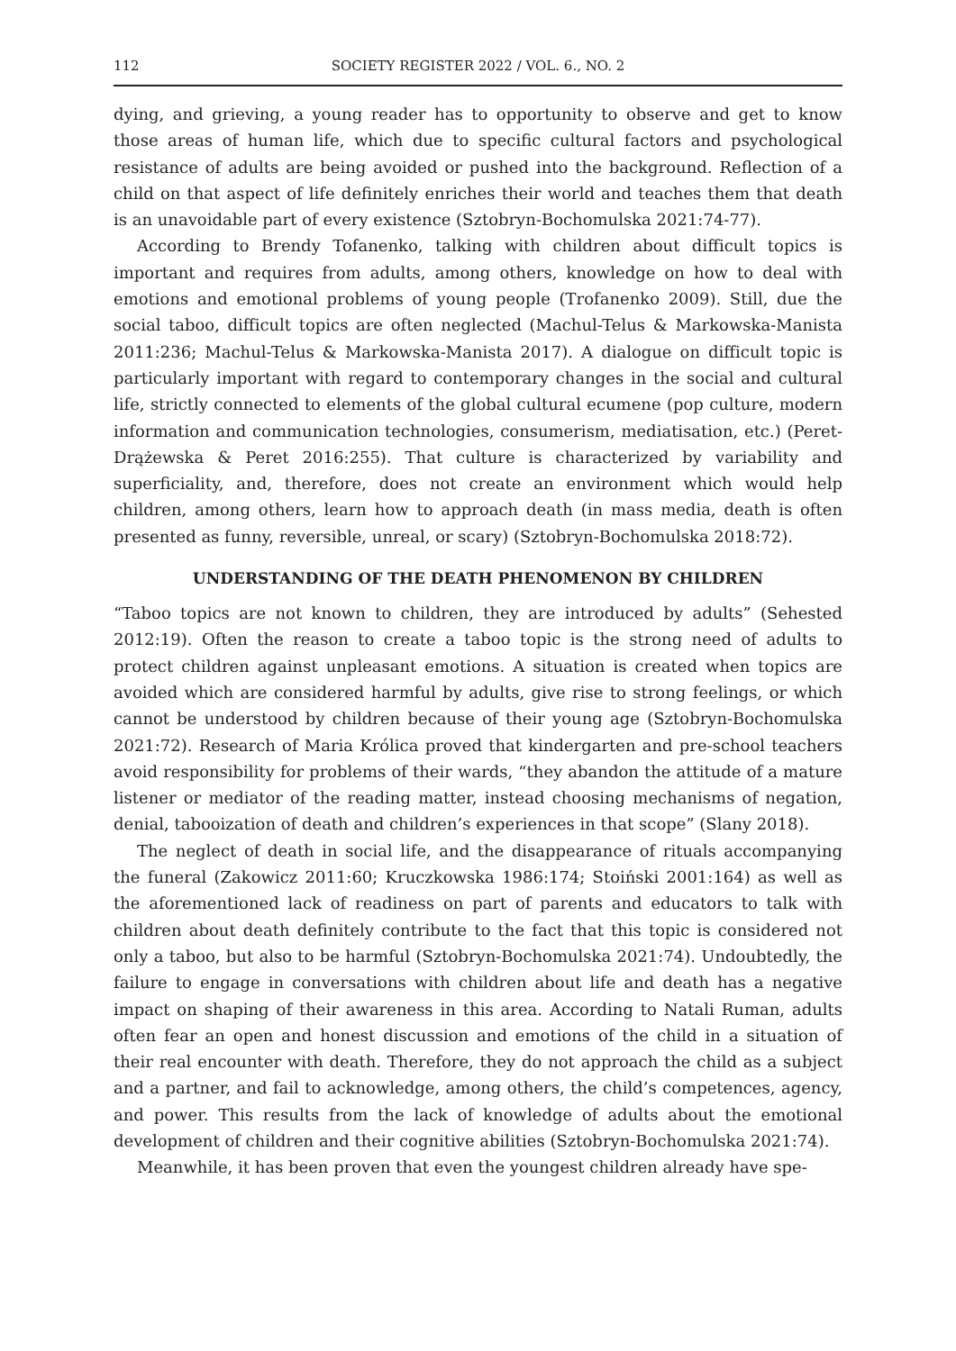112 SOCIETY REGISTER 2022 / VOL. 6., NO. 2
dying, and grieving, a young reader has to opportunity to observe and get to know those areas of human life, which due to specific cultural factors and psychological resistance of adults are being avoided or pushed into the background. Reflection of a child on that aspect of life definitely enriches their world and teaches them that death is an unavoidable part of every existence (Sztobryn-Bochomulska 2021:74-77).
According to Brendy Tofanenko, talking with children about difficult topics is important and requires from adults, among others, knowledge on how to deal with emotions and emotional problems of young people (Trofanenko 2009). Still, due the social taboo, difficult topics are often neglected (Machul-Telus & Markowska-Manista 2011:236; Machul-Telus & Markowska-Manista 2017). A dialogue on difficult topic is particularly important with regard to contemporary changes in the social and cultural life, strictly connected to elements of the global cultural ecumene (pop culture, modern information and communication technologies, consumerism, mediatisation, etc.) (Peret-Drążewska & Peret 2016:255). That culture is characterized by variability and superficiality, and, therefore, does not create an environment which would help children, among others, learn how to approach death (in mass media, death is often presented as funny, reversible, unreal, or scary) (Sztobryn-Bochomulska 2018:72).
UNDERSTANDING OF THE DEATH PHENOMENON BY CHILDREN
“Taboo topics are not known to children, they are introduced by adults” (Sehested 2012:19). Often the reason to create a taboo topic is the strong need of adults to protect children against unpleasant emotions. A situation is created when topics are avoided which are considered harmful by adults, give rise to strong feelings, or which cannot be understood by children because of their young age (Sztobryn-Bochomulska 2021:72). Research of Maria Królica proved that kindergarten and pre-school teachers avoid responsibility for problems of their wards, “they abandon the attitude of a mature listener or mediator of the reading matter, instead choosing mechanisms of negation, denial, tabooization of death and children’s experiences in that scope” (Slany 2018).
The neglect of death in social life, and the disappearance of rituals accompanying the funeral (Zakowicz 2011:60; Kruczkowska 1986:174; Stoiński 2001:164) as well as the aforementioned lack of readiness on part of parents and educators to talk with children about death definitely contribute to the fact that this topic is considered not only a taboo, but also to be harmful (Sztobryn-Bochomulska 2021:74). Undoubtedly, the failure to engage in conversations with children about life and death has a negative impact on shaping of their awareness in this area. According to Natali Ruman, adults often fear an open and honest discussion and emotions of the child in a situation of their real encounter with death. Therefore, they do not approach the child as a subject and a partner, and fail to acknowledge, among others, the child’s competences, agency, and power. This results from the lack of knowledge of adults about the emotional development of children and their cognitive abilities (Sztobryn-Bochomulska 2021:74).
Meanwhile, it has been proven that even the youngest children already have spe-